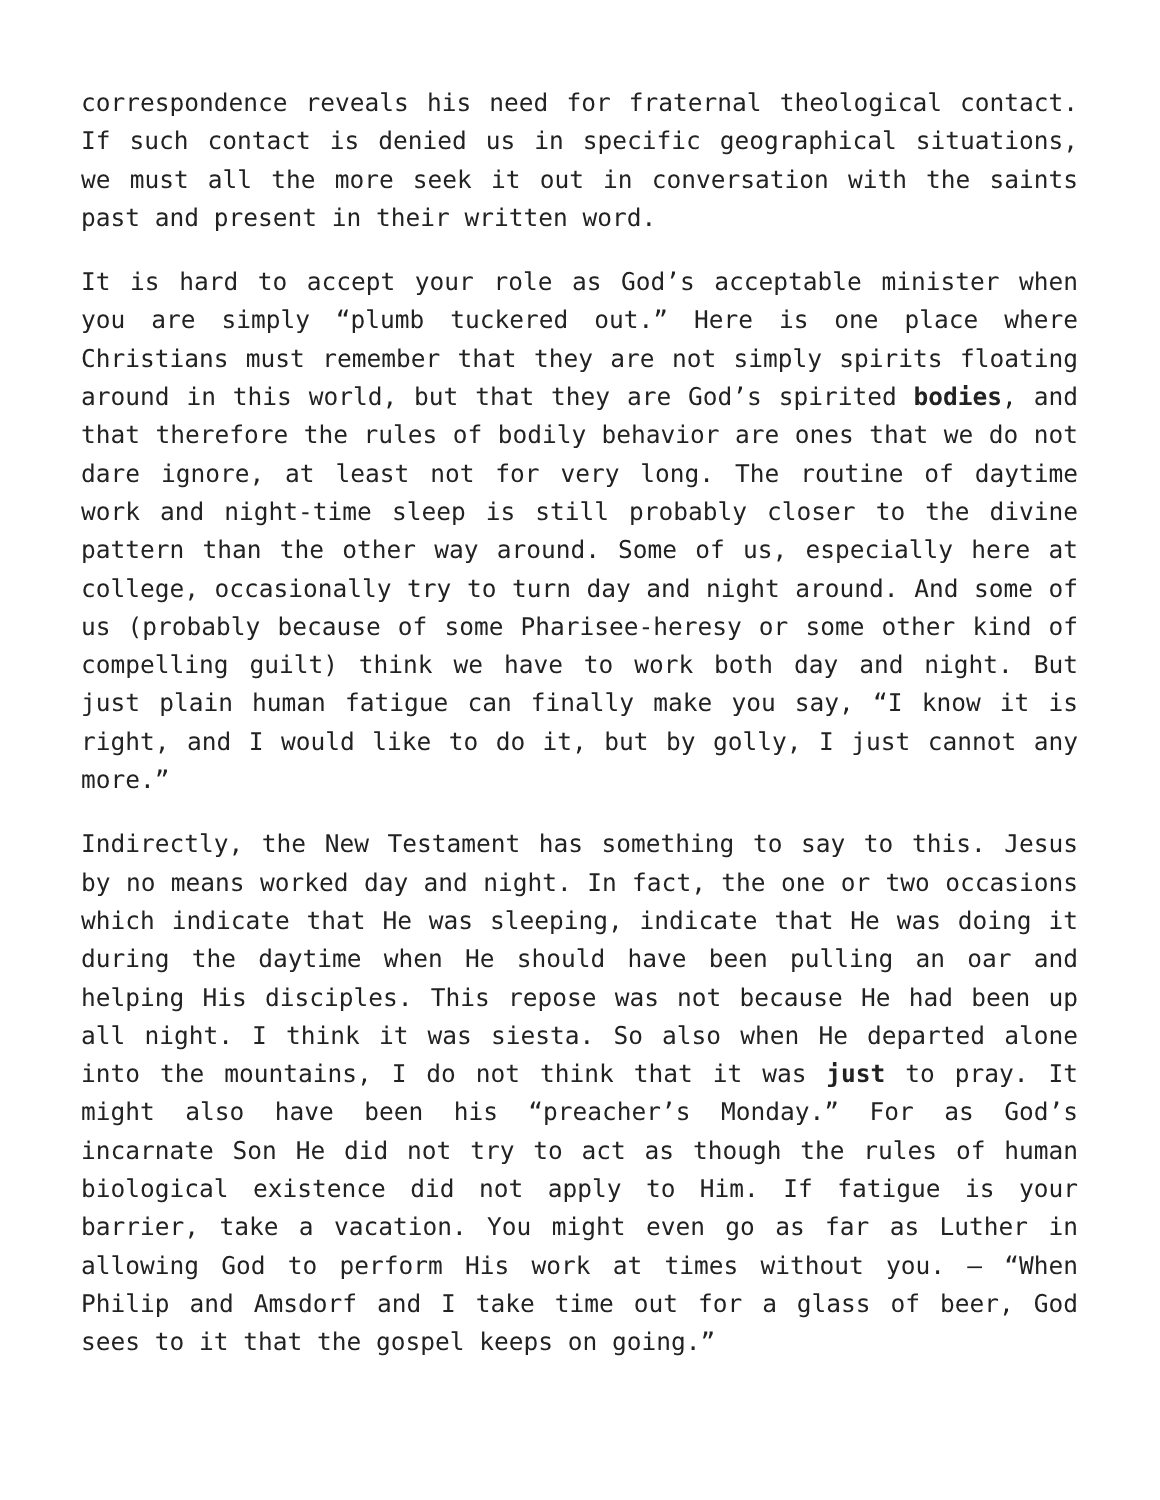correspondence reveals his need for fraternal theological contact. If such contact is denied us in specific geographical situations, we must all the more seek it out in conversation with the saints past and present in their written word.
It is hard to accept your role as God’s acceptable minister when you are simply “plumb tuckered out.” Here is one place where Christians must remember that they are not simply spirits floating around in this world, but that they are God’s spirited bodies, and that therefore the rules of bodily behavior are ones that we do not dare ignore, at least not for very long. The routine of daytime work and night-time sleep is still probably closer to the divine pattern than the other way around. Some of us, especially here at college, occasionally try to turn day and night around. And some of us (probably because of some Pharisee-heresy or some other kind of compelling guilt) think we have to work both day and night. But just plain human fatigue can finally make you say, “I know it is right, and I would like to do it, but by golly, I just cannot any more.”
Indirectly, the New Testament has something to say to this. Jesus by no means worked day and night. In fact, the one or two occasions which indicate that He was sleeping, indicate that He was doing it during the daytime when He should have been pulling an oar and helping His disciples. This repose was not because He had been up all night. I think it was siesta. So also when He departed alone into the mountains, I do not think that it was just to pray. It might also have been his “preacher’s Monday.” For as God’s incarnate Son He did not try to act as though the rules of human biological existence did not apply to Him. If fatigue is your barrier, take a vacation. You might even go as far as Luther in allowing God to perform His work at times without you. – “When Philip and Amsdorf and I take time out for a glass of beer, God sees to it that the gospel keeps on going.”